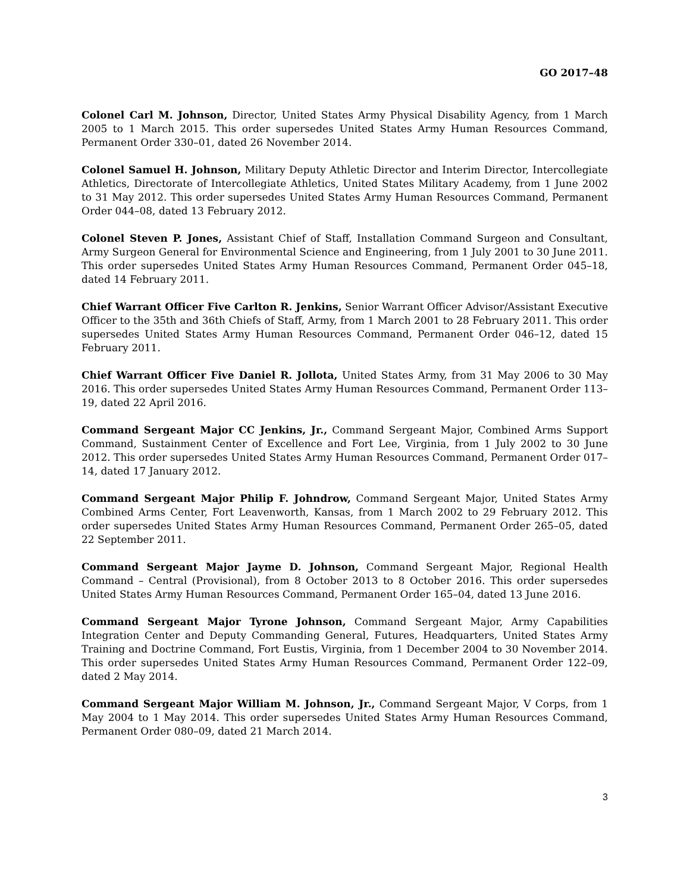GO 2017–48
Colonel Carl M. Johnson, Director, United States Army Physical Disability Agency, from 1 March 2005 to 1 March 2015. This order supersedes United States Army Human Resources Command, Permanent Order 330–01, dated 26 November 2014.
Colonel Samuel H. Johnson, Military Deputy Athletic Director and Interim Director, Intercollegiate Athletics, Directorate of Intercollegiate Athletics, United States Military Academy, from 1 June 2002 to 31 May 2012. This order supersedes United States Army Human Resources Command, Permanent Order 044–08, dated 13 February 2012.
Colonel Steven P. Jones, Assistant Chief of Staff, Installation Command Surgeon and Consultant, Army Surgeon General for Environmental Science and Engineering, from 1 July 2001 to 30 June 2011. This order supersedes United States Army Human Resources Command, Permanent Order 045–18, dated 14 February 2011.
Chief Warrant Officer Five Carlton R. Jenkins, Senior Warrant Officer Advisor/Assistant Executive Officer to the 35th and 36th Chiefs of Staff, Army, from 1 March 2001 to 28 February 2011. This order supersedes United States Army Human Resources Command, Permanent Order 046–12, dated 15 February 2011.
Chief Warrant Officer Five Daniel R. Jollota, United States Army, from 31 May 2006 to 30 May 2016. This order supersedes United States Army Human Resources Command, Permanent Order 113–19, dated 22 April 2016.
Command Sergeant Major CC Jenkins, Jr., Command Sergeant Major, Combined Arms Support Command, Sustainment Center of Excellence and Fort Lee, Virginia, from 1 July 2002 to 30 June 2012. This order supersedes United States Army Human Resources Command, Permanent Order 017–14, dated 17 January 2012.
Command Sergeant Major Philip F. Johndrow, Command Sergeant Major, United States Army Combined Arms Center, Fort Leavenworth, Kansas, from 1 March 2002 to 29 February 2012. This order supersedes United States Army Human Resources Command, Permanent Order 265–05, dated 22 September 2011.
Command Sergeant Major Jayme D. Johnson, Command Sergeant Major, Regional Health Command – Central (Provisional), from 8 October 2013 to 8 October 2016. This order supersedes United States Army Human Resources Command, Permanent Order 165–04, dated 13 June 2016.
Command Sergeant Major Tyrone Johnson, Command Sergeant Major, Army Capabilities Integration Center and Deputy Commanding General, Futures, Headquarters, United States Army Training and Doctrine Command, Fort Eustis, Virginia, from 1 December 2004 to 30 November 2014. This order supersedes United States Army Human Resources Command, Permanent Order 122–09, dated 2 May 2014.
Command Sergeant Major William M. Johnson, Jr., Command Sergeant Major, V Corps, from 1 May 2004 to 1 May 2014. This order supersedes United States Army Human Resources Command, Permanent Order 080–09, dated 21 March 2014.
3